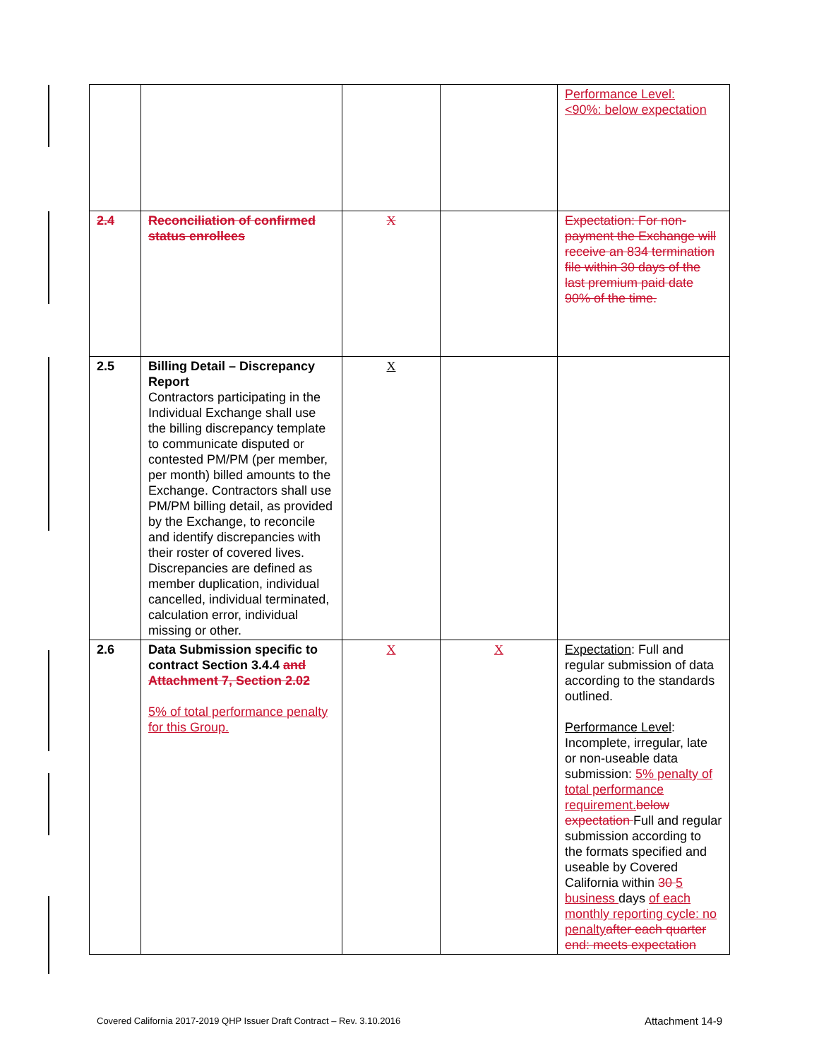| | | | | Performance Level: <90%: below expectation |
| 2.4 | Reconciliation of confirmed status enrollees | X | | Expectation: For non-payment the Exchange will receive an 834 termination file within 30 days of the last premium paid date 90% of the time. |
| 2.5 | Billing Detail – Discrepancy Report Contractors participating in the Individual Exchange shall use the billing discrepancy template to communicate disputed or contested PM/PM (per member, per month) billed amounts to the Exchange. Contractors shall use PM/PM billing detail, as provided by the Exchange, to reconcile and identify discrepancies with their roster of covered lives. Discrepancies are defined as member duplication, individual cancelled, individual terminated, calculation error, individual missing or other. | X | | |
| 2.6 | Data Submission specific to contract Section 3.4.4 and Attachment 7, Section 2.02 5% of total performance penalty for this Group. | X | X | Expectation : Full and regular submission of data according to the standards outlined. Performance Level : Incomplete, irregular, late or non-useable data submission: 5% penalty of total performance requirement. below expectation Full and regular submission according to the formats specified and useable by Covered California within 30 5 business days of each monthly reporting cycle: no penalty after each quarter end: meets expectation |
Covered California 2017-2019 QHP Issuer Draft Contract – Rev. 3.10.2016 Attachment 14-9